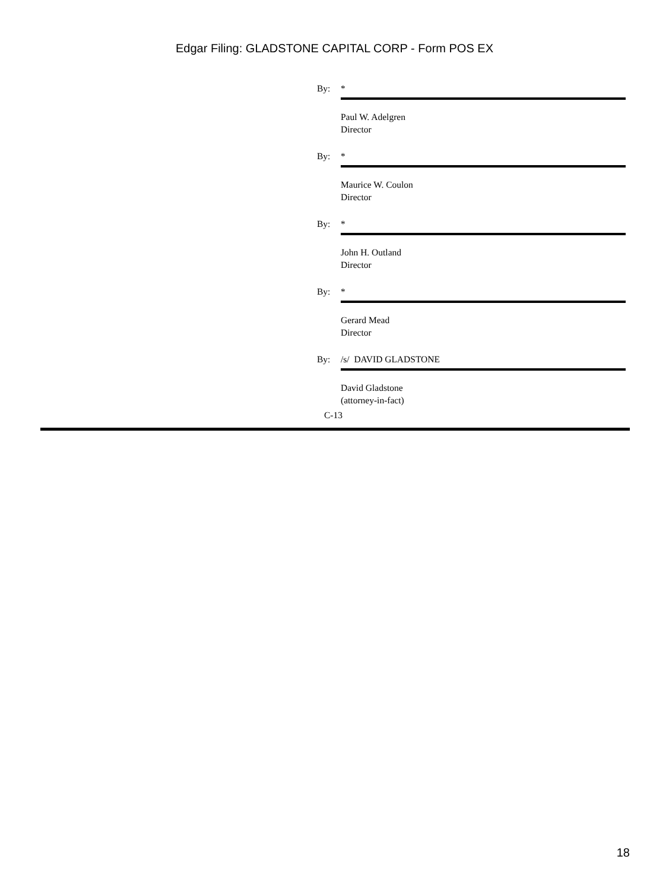Edgar Filing: GLADSTONE CAPITAL CORP - Form POS EX
By: *
Paul W. Adelgren
Director
By: *
Maurice W. Coulon
Director
By: *
John H. Outland
Director
By: *
Gerard Mead
Director
By: /s/ DAVID GLADSTONE
David Gladstone
(attorney-in-fact)
C-13
18